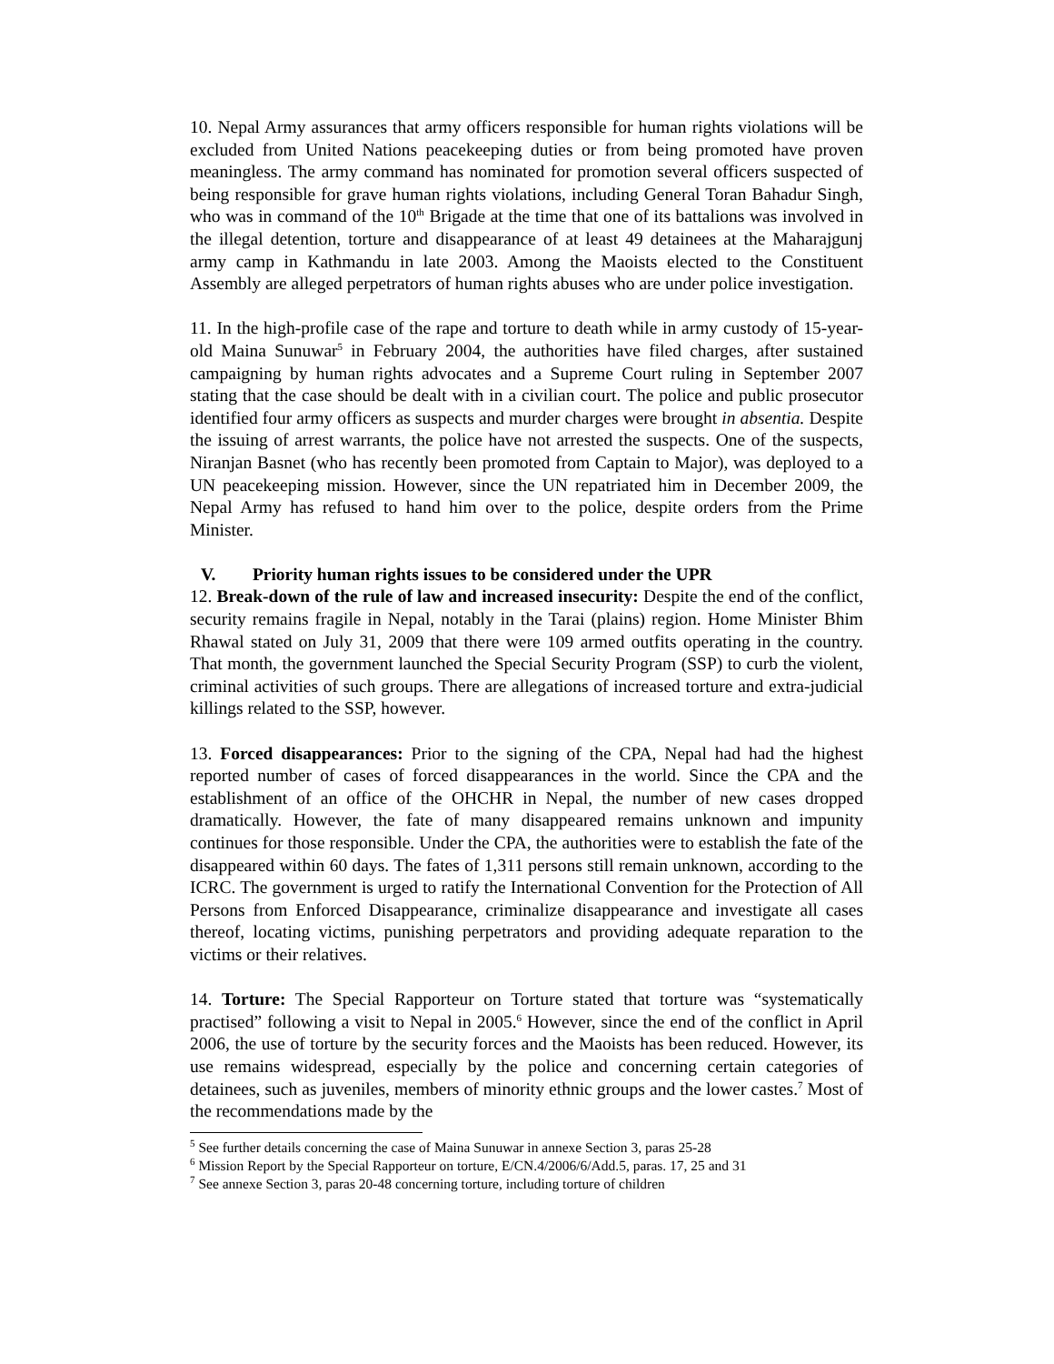10. Nepal Army assurances that army officers responsible for human rights violations will be excluded from United Nations peacekeeping duties or from being promoted have proven meaningless. The army command has nominated for promotion several officers suspected of being responsible for grave human rights violations, including General Toran Bahadur Singh, who was in command of the 10<sup>th</sup> Brigade at the time that one of its battalions was involved in the illegal detention, torture and disappearance of at least 49 detainees at the Maharajgunj army camp in Kathmandu in late 2003. Among the Maoists elected to the Constituent Assembly are alleged perpetrators of human rights abuses who are under police investigation.
11. In the high-profile case of the rape and torture to death while in army custody of 15-year-old Maina Sunuwar<sup>5</sup> in February 2004, the authorities have filed charges, after sustained campaigning by human rights advocates and a Supreme Court ruling in September 2007 stating that the case should be dealt with in a civilian court. The police and public prosecutor identified four army officers as suspects and murder charges were brought in absentia. Despite the issuing of arrest warrants, the police have not arrested the suspects. One of the suspects, Niranjan Basnet (who has recently been promoted from Captain to Major), was deployed to a UN peacekeeping mission. However, since the UN repatriated him in December 2009, the Nepal Army has refused to hand him over to the police, despite orders from the Prime Minister.
V. Priority human rights issues to be considered under the UPR
12. Break-down of the rule of law and increased insecurity: Despite the end of the conflict, security remains fragile in Nepal, notably in the Tarai (plains) region. Home Minister Bhim Rhawal stated on July 31, 2009 that there were 109 armed outfits operating in the country. That month, the government launched the Special Security Program (SSP) to curb the violent, criminal activities of such groups. There are allegations of increased torture and extra-judicial killings related to the SSP, however.
13. Forced disappearances: Prior to the signing of the CPA, Nepal had had the highest reported number of cases of forced disappearances in the world. Since the CPA and the establishment of an office of the OHCHR in Nepal, the number of new cases dropped dramatically. However, the fate of many disappeared remains unknown and impunity continues for those responsible. Under the CPA, the authorities were to establish the fate of the disappeared within 60 days. The fates of 1,311 persons still remain unknown, according to the ICRC. The government is urged to ratify the International Convention for the Protection of All Persons from Enforced Disappearance, criminalize disappearance and investigate all cases thereof, locating victims, punishing perpetrators and providing adequate reparation to the victims or their relatives.
14. Torture: The Special Rapporteur on Torture stated that torture was “systematically practised” following a visit to Nepal in 2005.<sup>6</sup> However, since the end of the conflict in April 2006, the use of torture by the security forces and the Maoists has been reduced. However, its use remains widespread, especially by the police and concerning certain categories of detainees, such as juveniles, members of minority ethnic groups and the lower castes.<sup>7</sup> Most of the recommendations made by the
<sup>5</sup> See further details concerning the case of Maina Sunuwar in annexe Section 3, paras 25-28
<sup>6</sup> Mission Report by the Special Rapporteur on torture, E/CN.4/2006/6/Add.5, paras. 17, 25 and 31
<sup>7</sup> See annexe Section 3, paras 20-48 concerning torture, including torture of children